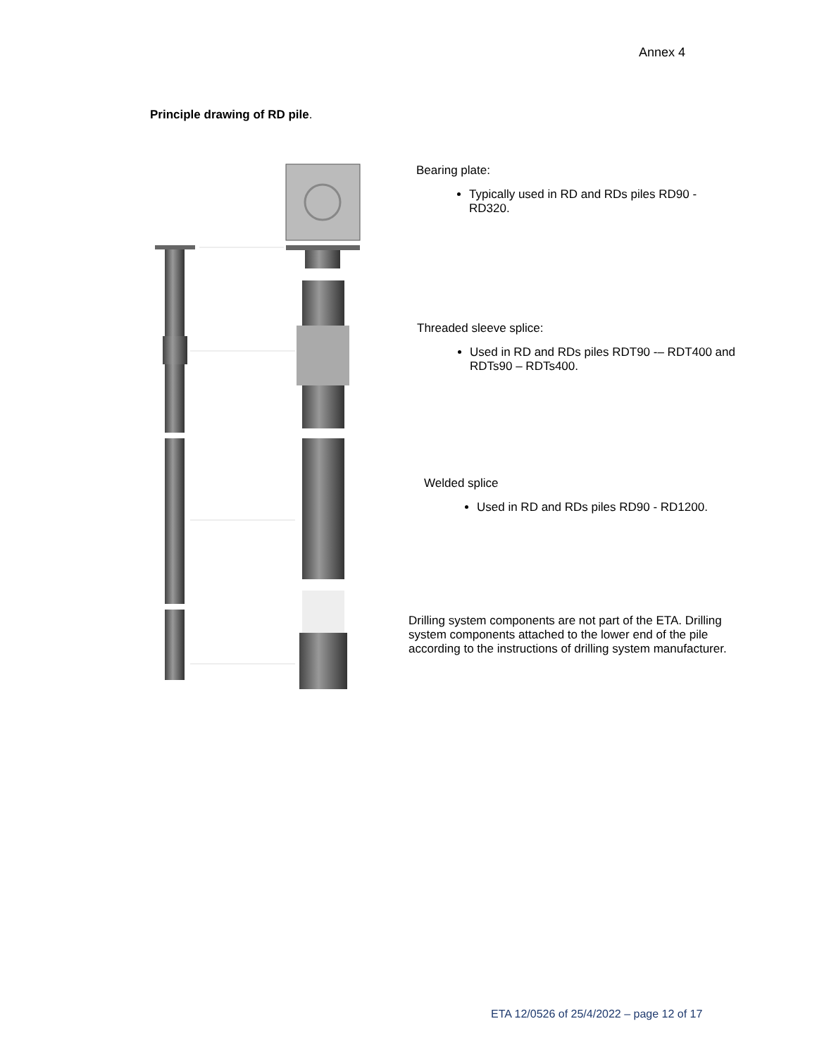Annex 4
Principle drawing of RD pile.
Bearing plate:
Typically used in RD and RDs piles RD90 - RD320.
Threaded sleeve splice:
Used in RD and RDs piles RDT90 -– RDT400 and RDTs90 – RDTs400.
Welded splice
Used in RD and RDs piles RD90 - RD1200.
Drilling system components are not part of the ETA. Drilling system components attached to the lower end of the pile according to the instructions of drilling system manufacturer.
ETA 12/0526 of 25/4/2022 – page 12 of 17